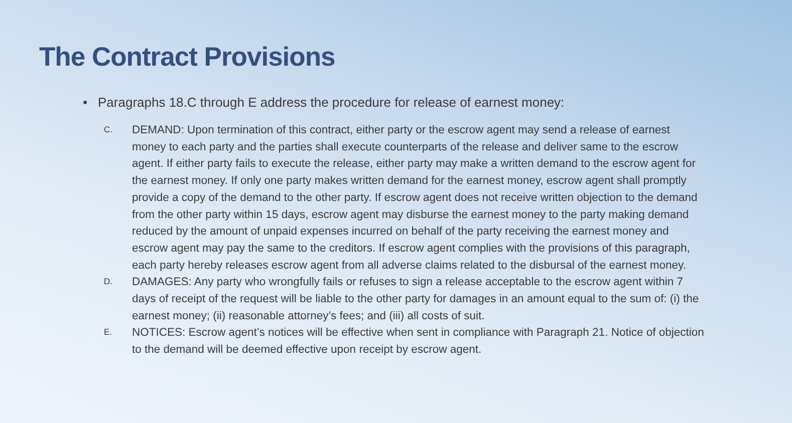The Contract Provisions
• Paragraphs 18.C through E address the procedure for release of earnest money:
C.
DEMAND: Upon termination of this contract, either party or the escrow agent may send a release of earnest money to each party and the parties shall execute counterparts of the release and deliver same to the escrow agent. If either party fails to execute the release, either party may make a written demand to the escrow agent for the earnest money. If only one party makes written demand for the earnest money, escrow agent shall promptly provide a copy of the demand to the other party. If escrow agent does not receive written objection to the demand from the other party within 15 days, escrow agent may disburse the earnest money to the party making demand reduced by the amount of unpaid expenses incurred on behalf of the party receiving the earnest money and escrow agent may pay the same to the creditors. If escrow agent complies with the provisions of this paragraph, each party hereby releases escrow agent from all adverse claims related to the disbursal of the earnest money.
D.
DAMAGES: Any party who wrongfully fails or refuses to sign a release acceptable to the escrow agent within 7 days of receipt of the request will be liable to the other party for damages in an amount equal to the sum of: (i) the earnest money; (ii) reasonable attorney’s fees; and (iii) all costs of suit.
E.
NOTICES: Escrow agent’s notices will be effective when sent in compliance with Paragraph 21. Notice of objection to the demand will be deemed effective upon receipt by escrow agent.